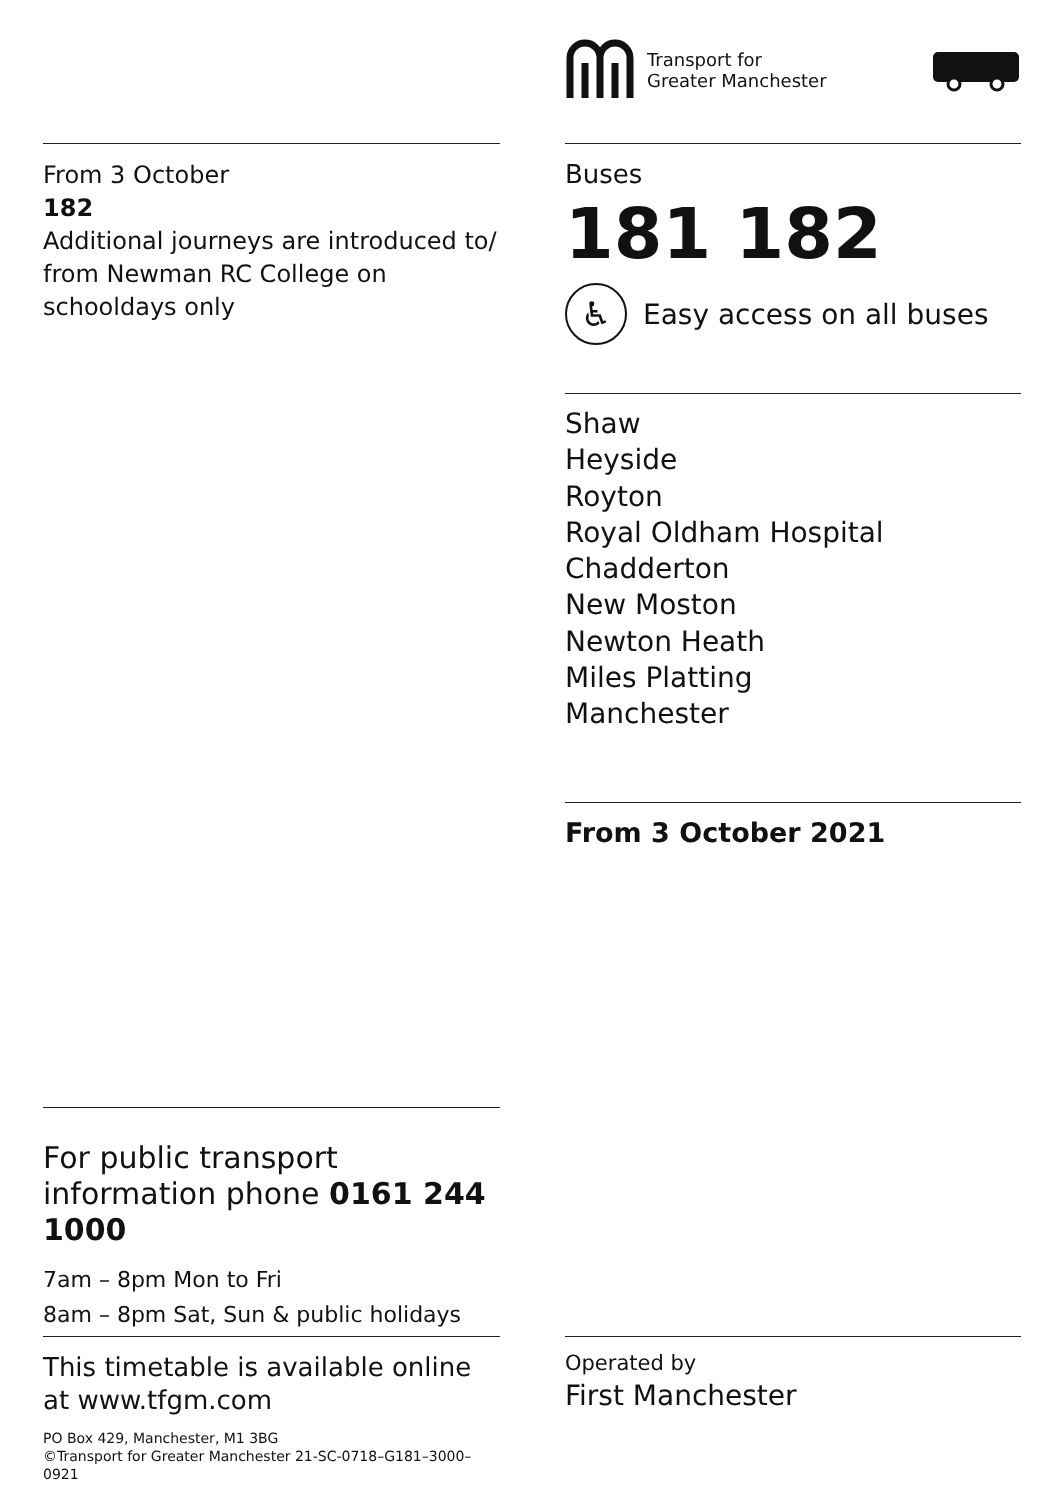Transport for
Greater Manchester
From 3 October
182
Additional journeys are introduced to/ from Newman RC College on schooldays only
Buses
181 182
♿
Easy access on all buses
Shaw
Heyside
Royton
Royal Oldham Hospital
Chadderton
New Moston
Newton Heath
Miles Platting
Manchester
From 3 October 2021
For public transport information phone 0161 244 1000
7am – 8pm Mon to Fri
8am – 8pm Sat, Sun & public holidays
This timetable is available online at www.tfgm.com
PO Box 429, Manchester, M1 3BG
©Transport for Greater Manchester 21-SC-0718–G181–3000–0921
Operated by
First Manchester